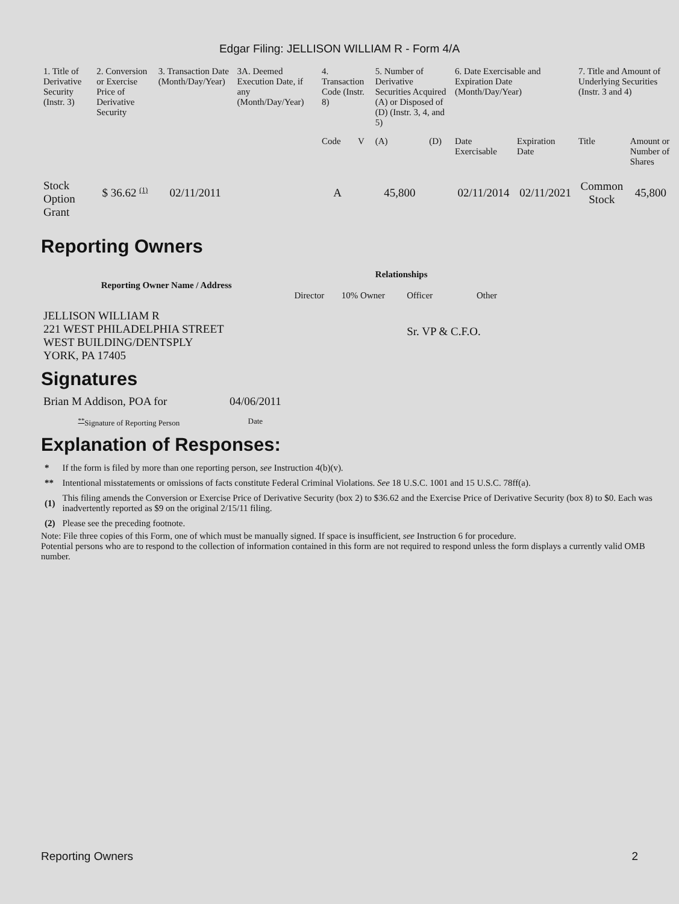Edgar Filing: JELLISON WILLIAM R - Form 4/A
| 1. Title of Derivative Security (Instr. 3) | 2. Conversion or Exercise Price of Derivative Security | 3. Transaction Date (Month/Day/Year) | 3A. Deemed Execution Date, if any (Month/Day/Year) | 4. Transaction Code (Instr. 8) | | 5. Number of Derivative Securities Acquired (A) or Disposed of (D) (Instr. 3, 4, and 5) | | 6. Date Exercisable and Expiration Date (Month/Day/Year) | | 7. Title and Amount of Underlying Securities (Instr. 3 and 4) | |
| --- | --- | --- | --- | --- | --- | --- | --- | --- | --- | --- | --- |
| | | | | Code | V | (A) | (D) | Date Exercisable | Expiration Date | Title | Amount or Number of Shares |
| Stock Option Grant | $ 36.62 <sup>(1)</sup> | 02/11/2011 | | A | | 45,800 | | 02/11/2014 | 02/11/2021 | Common Stock | 45,800 |
Reporting Owners
| Reporting Owner Name / Address | Relationships | | | |
| --- | --- | --- | --- | --- |
| | Director | 10% Owner | Officer | Other |
| JELLISON WILLIAM R 221 WEST PHILADELPHIA STREET WEST BUILDING/DENTSPLY YORK, PA 17405 | | | Sr. VP & C.F.O. | |
Signatures
| Brian M Addison, POA for | 04/06/2011 |
| <sup>**</sup> Signature of Reporting Person | Date |
Explanation of Responses:
| * | If the form is filed by more than one reporting person, see Instruction 4(b)(v). |
| ** | Intentional misstatements or omissions of facts constitute Federal Criminal Violations. See 18 U.S.C. 1001 and 15 U.S.C. 78ff(a). |
| (1) | This filing amends the Conversion or Exercise Price of Derivative Security (box 2) to $36.62 and the Exercise Price of Derivative Security (box 8) to $0. Each was inadvertently reported as $9 on the original 2/15/11 filing. |
| (2) | Please see the preceding footnote. |
Note: File three copies of this Form, one of which must be manually signed. If space is insufficient, see Instruction 6 for procedure.
Potential persons who are to respond to the collection of information contained in this form are not required to respond unless the form displays a currently valid OMB number.
Reporting Owners 2